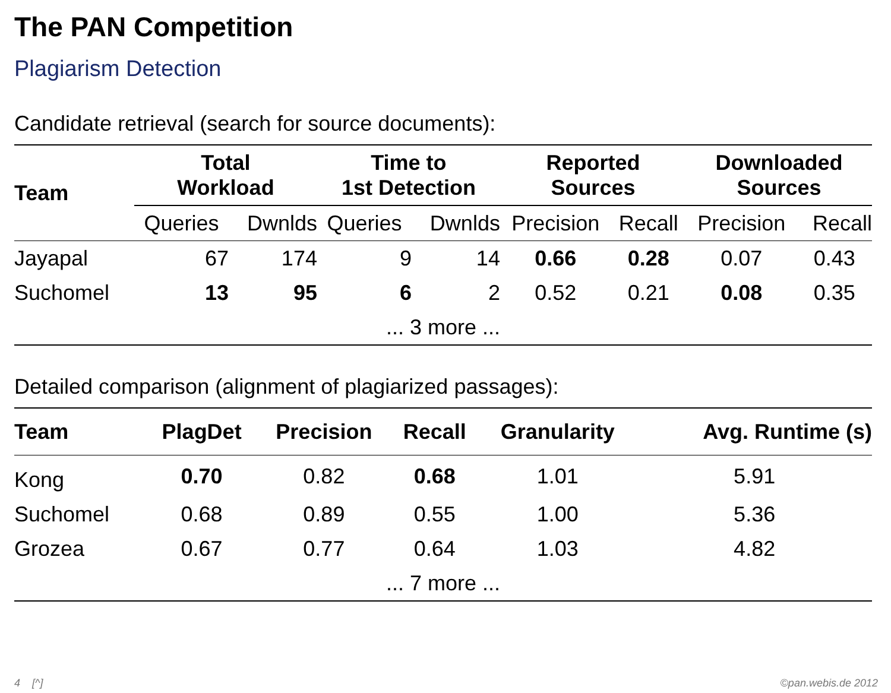The PAN Competition
Plagiarism Detection
Candidate retrieval (search for source documents):
| Team | Total Workload | | Time to 1st Detection | | Reported Sources | | Downloaded Sources | |
| --- | --- | --- | --- | --- | --- | --- | --- | --- |
| | Queries | Dwnlds | Queries | Dwnlds | Precision | Recall | Precision | Recall |
| Jayapal | 67 | 174 | 9 | 14 | 0.66 | 0.28 | 0.07 | 0.43 |
| Suchomel | 13 | 95 | 6 | 2 | 0.52 | 0.21 | 0.08 | 0.35 |
| ... 3 more ... | | | | | | | | |
Detailed comparison (alignment of plagiarized passages):
| Team | PlagDet | Precision | Recall | Granularity | Avg. Runtime (s) |
| --- | --- | --- | --- | --- | --- |
| Kong | 0.70 | 0.82 | 0.68 | 1.01 | 5.91 |
| Suchomel | 0.68 | 0.89 | 0.55 | 1.00 | 5.36 |
| Grozea | 0.67 | 0.77 | 0.64 | 1.03 | 4.82 |
| ... 7 more ... | | | | | |
4 [^] ©pan.webis.de 2012